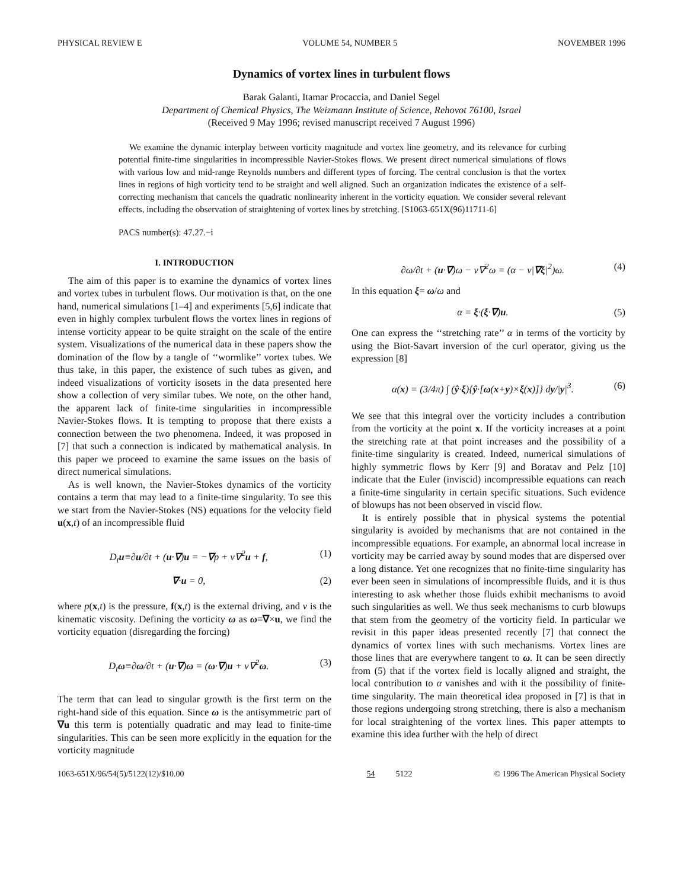PHYSICAL REVIEW E VOLUME 54, NUMBER 5 NOVEMBER 1996
Dynamics of vortex lines in turbulent flows
Barak Galanti, Itamar Procaccia, and Daniel Segel
Department of Chemical Physics, The Weizmann Institute of Science, Rehovot 76100, Israel
(Received 9 May 1996; revised manuscript received 7 August 1996)
We examine the dynamic interplay between vorticity magnitude and vortex line geometry, and its relevance for curbing potential finite-time singularities in incompressible Navier-Stokes flows. We present direct numerical simulations of flows with various low and mid-range Reynolds numbers and different types of forcing. The central conclusion is that the vortex lines in regions of high vorticity tend to be straight and well aligned. Such an organization indicates the existence of a self-correcting mechanism that cancels the quadratic nonlinearity inherent in the vorticity equation. We consider several relevant effects, including the observation of straightening of vortex lines by stretching. [S1063-651X(96)11711-6]
PACS number(s): 47.27.−i
I. INTRODUCTION
The aim of this paper is to examine the dynamics of vortex lines and vortex tubes in turbulent flows. Our motivation is that, on the one hand, numerical simulations [1–4] and experiments [5,6] indicate that even in highly complex turbulent flows the vortex lines in regions of intense vorticity appear to be quite straight on the scale of the entire system. Visualizations of the numerical data in these papers show the domination of the flow by a tangle of ‘‘wormlike’’ vortex tubes. We thus take, in this paper, the existence of such tubes as given, and indeed visualizations of vorticity isosets in the data presented here show a collection of very similar tubes. We note, on the other hand, the apparent lack of finite-time singularities in incompressible Navier-Stokes flows. It is tempting to propose that there exists a connection between the two phenomena. Indeed, it was proposed in [7] that such a connection is indicated by mathematical analysis. In this paper we proceed to examine the same issues on the basis of direct numerical simulations.
As is well known, the Navier-Stokes dynamics of the vorticity contains a term that may lead to a finite-time singularity. To see this we start from the Navier-Stokes (NS) equations for the velocity field u(x,t) of an incompressible fluid
D<sub>t</sub>u≡∂u/∂t + (u·∇)u = −∇p + ν∇<sup>2</sup>u + f, (1)
∇·u = 0, (2)
where p(x,t) is the pressure, f(x,t) is the external driving, and ν is the kinematic viscosity. Defining the vorticity ω as ω≡∇×u, we find the vorticity equation (disregarding the forcing)
D<sub>t</sub>ω≡∂ω/∂t + (u·∇)ω = (ω·∇)u + ν∇<sup>2</sup>ω. (3)
The term that can lead to singular growth is the first term on the right-hand side of this equation. Since ω is the antisymmetric part of ∇u this term is potentially quadratic and may lead to finite-time singularities. This can be seen more explicitly in the equation for the vorticity magnitude
∂ω/∂t + (u·∇)ω − ν∇<sup>2</sup>ω = (α − ν|∇ξ|<sup>2</sup>)ω. (4)
In this equation ξ= ω/ω and
α = ξ·(ξ·∇)u. (5)
One can express the ‘‘stretching rate’’ α in terms of the vorticity by using the Biot-Savart inversion of the curl operator, giving us the expression [8]
α(x) = (3/4π) ∫ (ŷ·ξ){ŷ·[ω(x+y)×ξ(x)]} dy/|y|<sup>3</sup>. (6)
We see that this integral over the vorticity includes a contribution from the vorticity at the point x. If the vorticity increases at a point the stretching rate at that point increases and the possibility of a finite-time singularity is created. Indeed, numerical simulations of highly symmetric flows by Kerr [9] and Boratav and Pelz [10] indicate that the Euler (inviscid) incompressible equations can reach a finite-time singularity in certain specific situations. Such evidence of blowups has not been observed in viscid flow.
It is entirely possible that in physical systems the potential singularity is avoided by mechanisms that are not contained in the incompressible equations. For example, an abnormal local increase in vorticity may be carried away by sound modes that are dispersed over a long distance. Yet one recognizes that no finite-time singularity has ever been seen in simulations of incompressible fluids, and it is thus interesting to ask whether those fluids exhibit mechanisms to avoid such singularities as well. We thus seek mechanisms to curb blowups that stem from the geometry of the vorticity field. In particular we revisit in this paper ideas presented recently [7] that connect the dynamics of vortex lines with such mechanisms. Vortex lines are those lines that are everywhere tangent to ω. It can be seen directly from (5) that if the vortex field is locally aligned and straight, the local contribution to α vanishes and with it the possibility of finite-time singularity. The main theoretical idea proposed in [7] is that in those regions undergoing strong stretching, there is also a mechanism for local straightening of the vortex lines. This paper attempts to examine this idea further with the help of direct
1063-651X/96/54(5)/5122(12)/$10.00 54 5122 © 1996 The American Physical Society